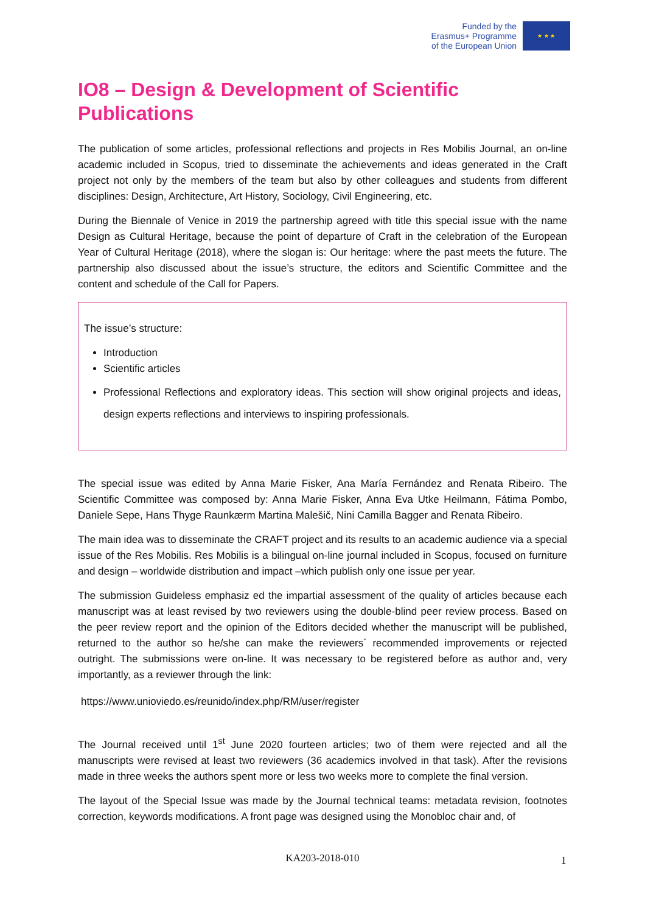Funded by the
Erasmus+ Programme
of the European Union
★ ★ ★
IO8 – Design & Development of Scientific Publications
The publication of some articles, professional reflections and projects in Res Mobilis Journal, an on-line academic included in Scopus, tried to disseminate the achievements and ideas generated in the Craft project not only by the members of the team but also by other colleagues and students from different disciplines: Design, Architecture, Art History, Sociology, Civil Engineering, etc.
During the Biennale of Venice in 2019 the partnership agreed with title this special issue with the name Design as Cultural Heritage, because the point of departure of Craft in the celebration of the European Year of Cultural Heritage (2018), where the slogan is: Our heritage: where the past meets the future. The partnership also discussed about the issue’s structure, the editors and Scientific Committee and the content and schedule of the Call for Papers.
The issue’s structure:
Introduction
Scientific articles
Professional Reflections and exploratory ideas. This section will show original projects and ideas, design experts reflections and interviews to inspiring professionals.
The special issue was edited by Anna Marie Fisker, Ana María Fernández and Renata Ribeiro. The Scientific Committee was composed by: Anna Marie Fisker, Anna Eva Utke Heilmann, Fátima Pombo, Daniele Sepe, Hans Thyge Raunkærm Martina Malešič, Nini Camilla Bagger and Renata Ribeiro.
The main idea was to disseminate the CRAFT project and its results to an academic audience via a special issue of the Res Mobilis. Res Mobilis is a bilingual on-line journal included in Scopus, focused on furniture and design – worldwide distribution and impact –which publish only one issue per year.
The submission Guideless emphasiz ed the impartial assessment of the quality of articles because each manuscript was at least revised by two reviewers using the double-blind peer review process. Based on the peer review report and the opinion of the Editors decided whether the manuscript will be published, returned to the author so he/she can make the reviewers´ recommended improvements or rejected outright. The submissions were on-line. It was necessary to be registered before as author and, very importantly, as a reviewer through the link:
https://www.unioviedo.es/reunido/index.php/RM/user/register
The Journal received until 1<sup>st</sup> June 2020 fourteen articles; two of them were rejected and all the manuscripts were revised at least two reviewers (36 academics involved in that task). After the revisions made in three weeks the authors spent more or less two weeks more to complete the final version.
The layout of the Special Issue was made by the Journal technical teams: metadata revision, footnotes correction, keywords modifications. A front page was designed using the Monobloc chair and, of
KA203-2018-010 1